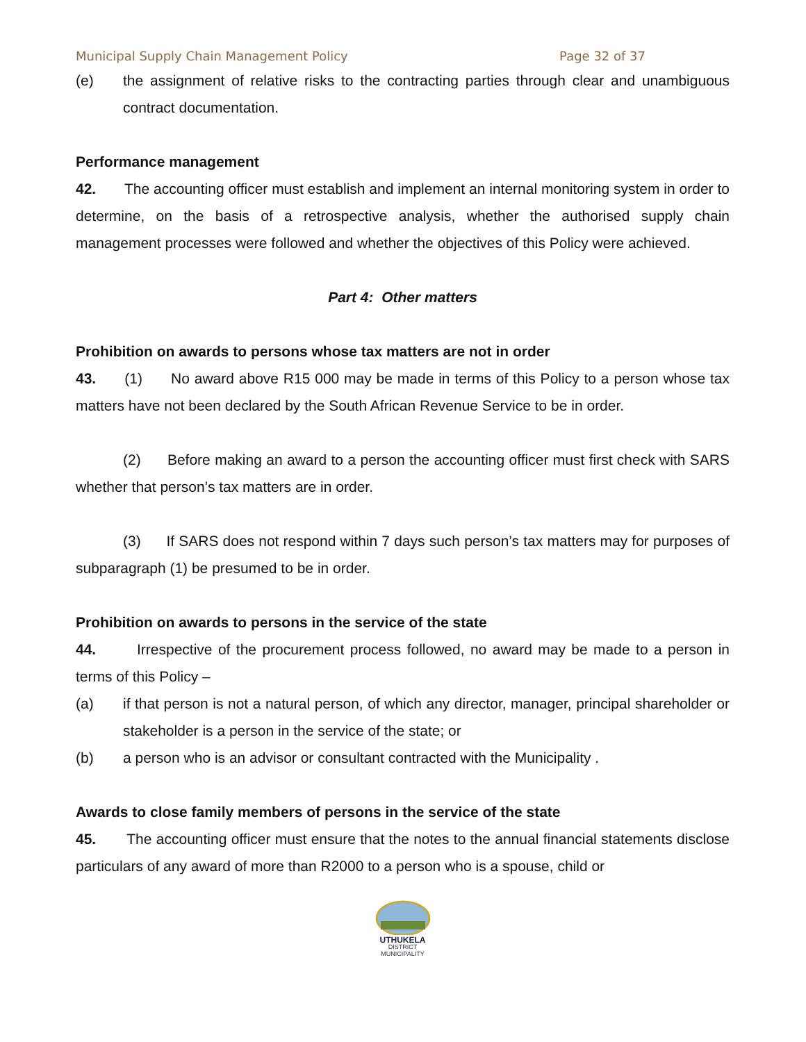Municipal Supply Chain Management Policy Page 32 of 37
(e) the assignment of relative risks to the contracting parties through clear and unambiguous contract documentation.
Performance management
42. The accounting officer must establish and implement an internal monitoring system in order to determine, on the basis of a retrospective analysis, whether the authorised supply chain management processes were followed and whether the objectives of this Policy were achieved.
Part 4: Other matters
Prohibition on awards to persons whose tax matters are not in order
43. (1) No award above R15 000 may be made in terms of this Policy to a person whose tax matters have not been declared by the South African Revenue Service to be in order.
(2) Before making an award to a person the accounting officer must first check with SARS whether that person’s tax matters are in order.
(3) If SARS does not respond within 7 days such person’s tax matters may for purposes of subparagraph (1) be presumed to be in order.
Prohibition on awards to persons in the service of the state
44. Irrespective of the procurement process followed, no award may be made to a person in terms of this Policy –
(a) if that person is not a natural person, of which any director, manager, principal shareholder or stakeholder is a person in the service of the state; or
(b) a person who is an advisor or consultant contracted with the Municipality .
Awards to close family members of persons in the service of the state
45. The accounting officer must ensure that the notes to the annual financial statements disclose particulars of any award of more than R2000 to a person who is a spouse, child or
UTHUKELA
DISTRICT MUNICIPALITY